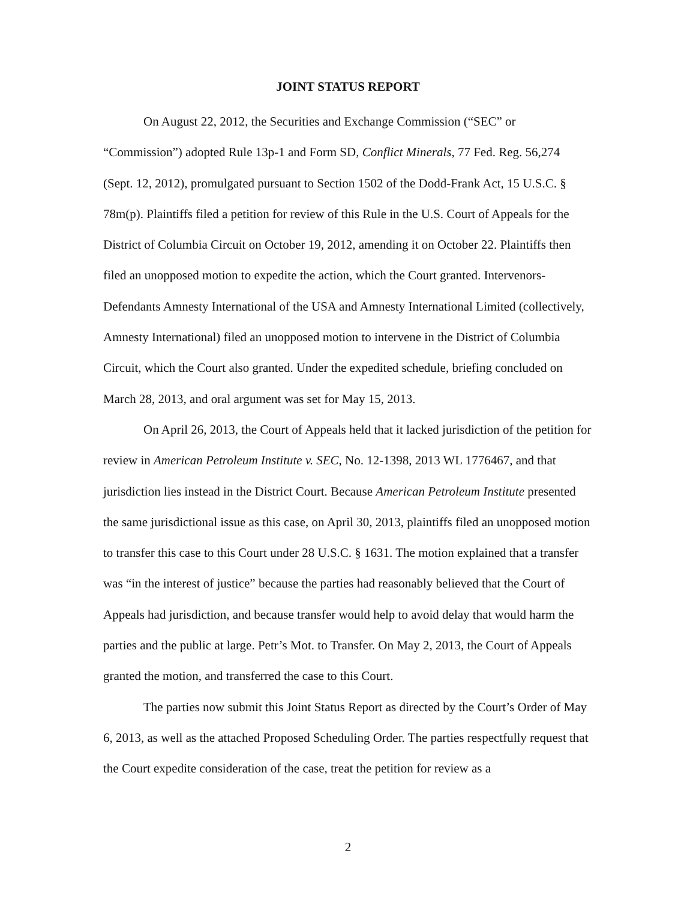JOINT STATUS REPORT
On August 22, 2012, the Securities and Exchange Commission (“SEC” or “Commission”) adopted Rule 13p-1 and Form SD, Conflict Minerals, 77 Fed. Reg. 56,274 (Sept. 12, 2012), promulgated pursuant to Section 1502 of the Dodd-Frank Act, 15 U.S.C. § 78m(p). Plaintiffs filed a petition for review of this Rule in the U.S. Court of Appeals for the District of Columbia Circuit on October 19, 2012, amending it on October 22. Plaintiffs then filed an unopposed motion to expedite the action, which the Court granted. Intervenors-Defendants Amnesty International of the USA and Amnesty International Limited (collectively, Amnesty International) filed an unopposed motion to intervene in the District of Columbia Circuit, which the Court also granted. Under the expedited schedule, briefing concluded on March 28, 2013, and oral argument was set for May 15, 2013.
On April 26, 2013, the Court of Appeals held that it lacked jurisdiction of the petition for review in American Petroleum Institute v. SEC, No. 12-1398, 2013 WL 1776467, and that jurisdiction lies instead in the District Court. Because American Petroleum Institute presented the same jurisdictional issue as this case, on April 30, 2013, plaintiffs filed an unopposed motion to transfer this case to this Court under 28 U.S.C. § 1631. The motion explained that a transfer was “in the interest of justice” because the parties had reasonably believed that the Court of Appeals had jurisdiction, and because transfer would help to avoid delay that would harm the parties and the public at large. Petr’s Mot. to Transfer. On May 2, 2013, the Court of Appeals granted the motion, and transferred the case to this Court.
The parties now submit this Joint Status Report as directed by the Court’s Order of May 6, 2013, as well as the attached Proposed Scheduling Order. The parties respectfully request that the Court expedite consideration of the case, treat the petition for review as a
2